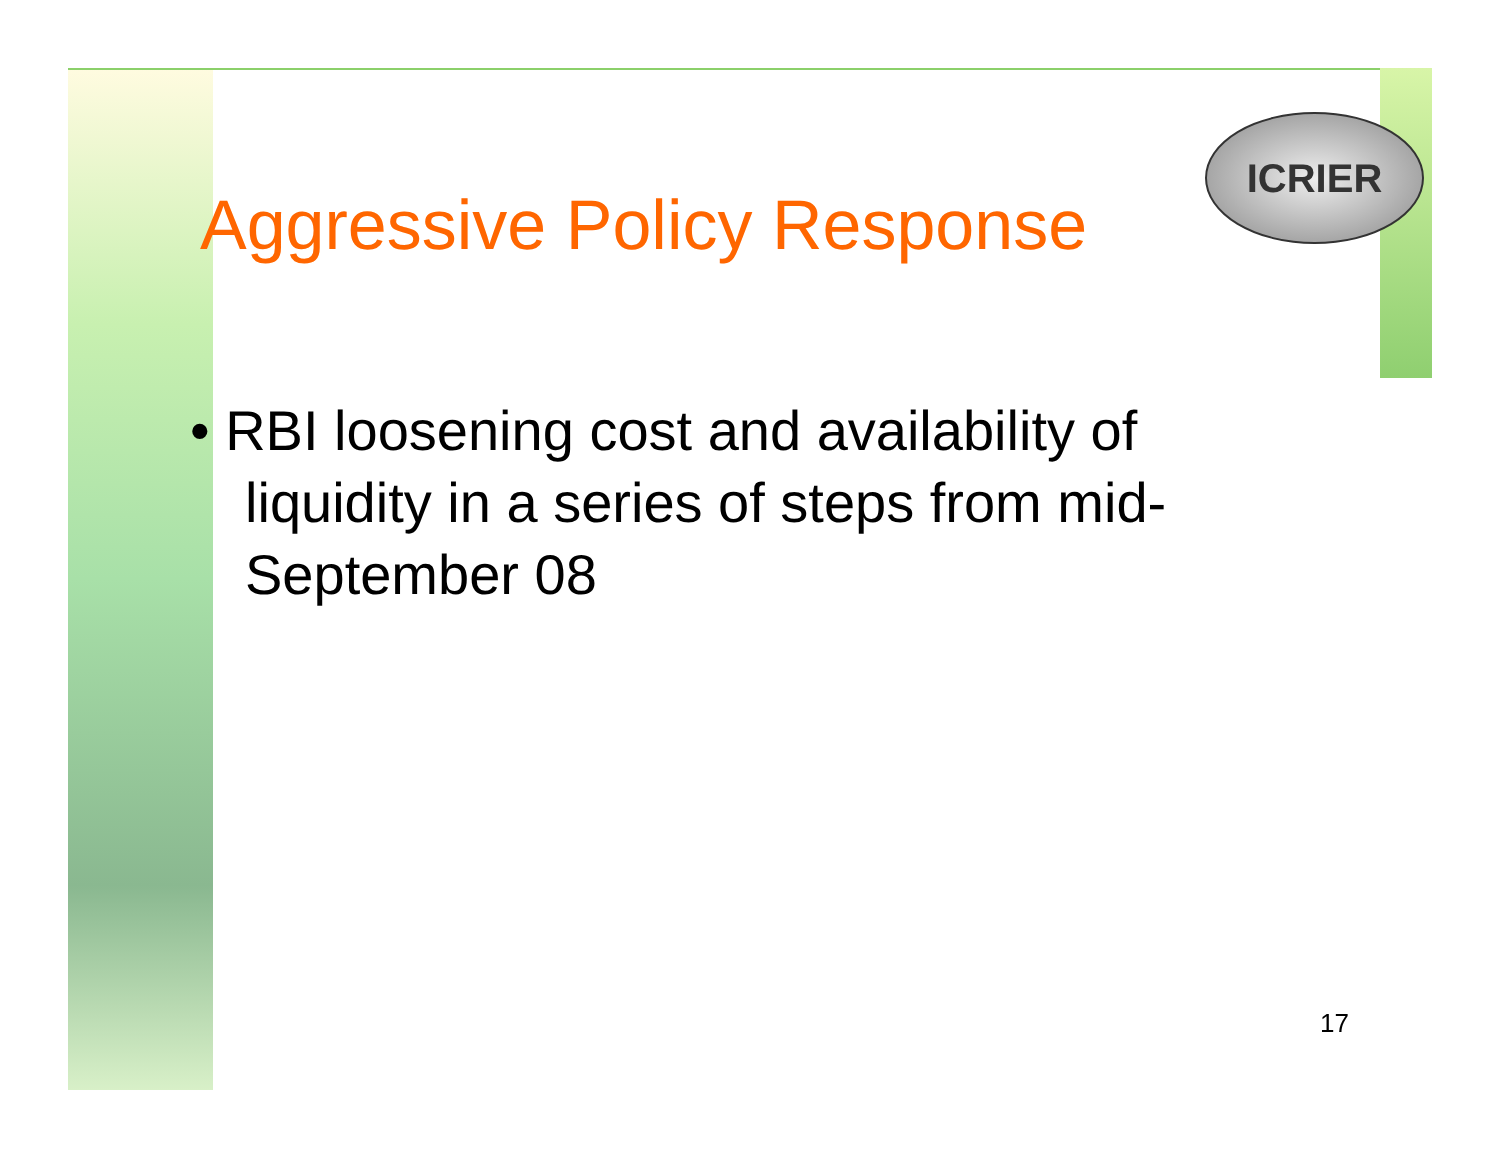ICRIER
Aggressive Policy Response
• RBI loosening cost and availability of liquidity in a series of steps from mid-September 08
17